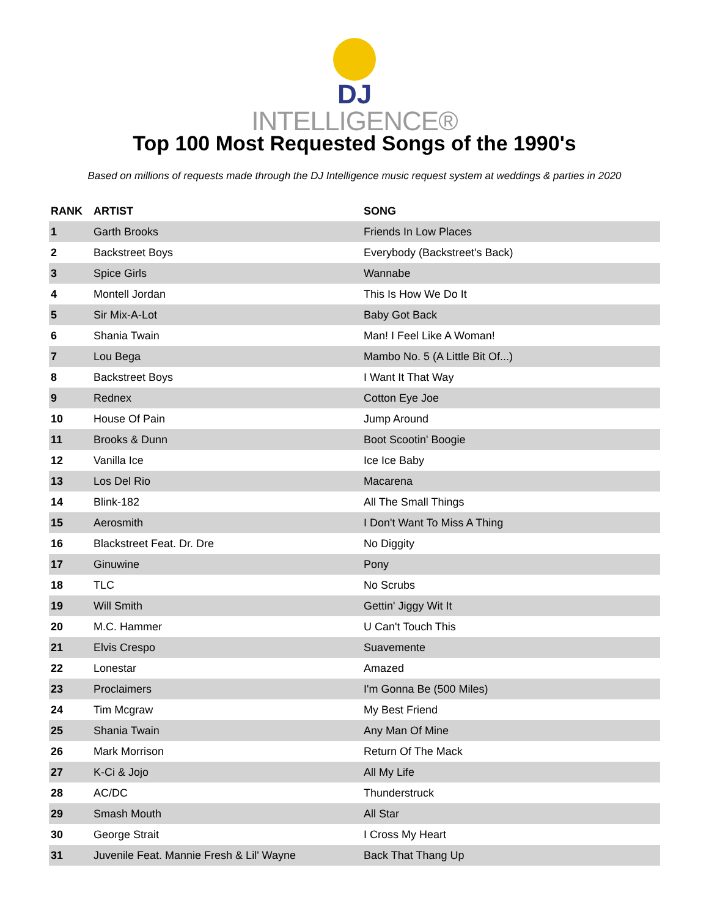DJ
INTELLIGENCE®
Top 100 Most Requested Songs of the 1990's
Based on millions of requests made through the DJ Intelligence music request system at weddings & parties in 2020
| RANK | ARTIST | SONG |
| --- | --- | --- |
| 1 | Garth Brooks | Friends In Low Places |
| 2 | Backstreet Boys | Everybody (Backstreet's Back) |
| 3 | Spice Girls | Wannabe |
| 4 | Montell Jordan | This Is How We Do It |
| 5 | Sir Mix-A-Lot | Baby Got Back |
| 6 | Shania Twain | Man! I Feel Like A Woman! |
| 7 | Lou Bega | Mambo No. 5 (A Little Bit Of...) |
| 8 | Backstreet Boys | I Want It That Way |
| 9 | Rednex | Cotton Eye Joe |
| 10 | House Of Pain | Jump Around |
| 11 | Brooks & Dunn | Boot Scootin' Boogie |
| 12 | Vanilla Ice | Ice Ice Baby |
| 13 | Los Del Rio | Macarena |
| 14 | Blink-182 | All The Small Things |
| 15 | Aerosmith | I Don't Want To Miss A Thing |
| 16 | Blackstreet Feat. Dr. Dre | No Diggity |
| 17 | Ginuwine | Pony |
| 18 | TLC | No Scrubs |
| 19 | Will Smith | Gettin' Jiggy Wit It |
| 20 | M.C. Hammer | U Can't Touch This |
| 21 | Elvis Crespo | Suavemente |
| 22 | Lonestar | Amazed |
| 23 | Proclaimers | I'm Gonna Be (500 Miles) |
| 24 | Tim Mcgraw | My Best Friend |
| 25 | Shania Twain | Any Man Of Mine |
| 26 | Mark Morrison | Return Of The Mack |
| 27 | K-Ci & Jojo | All My Life |
| 28 | AC/DC | Thunderstruck |
| 29 | Smash Mouth | All Star |
| 30 | George Strait | I Cross My Heart |
| 31 | Juvenile Feat. Mannie Fresh & Lil' Wayne | Back That Thang Up |